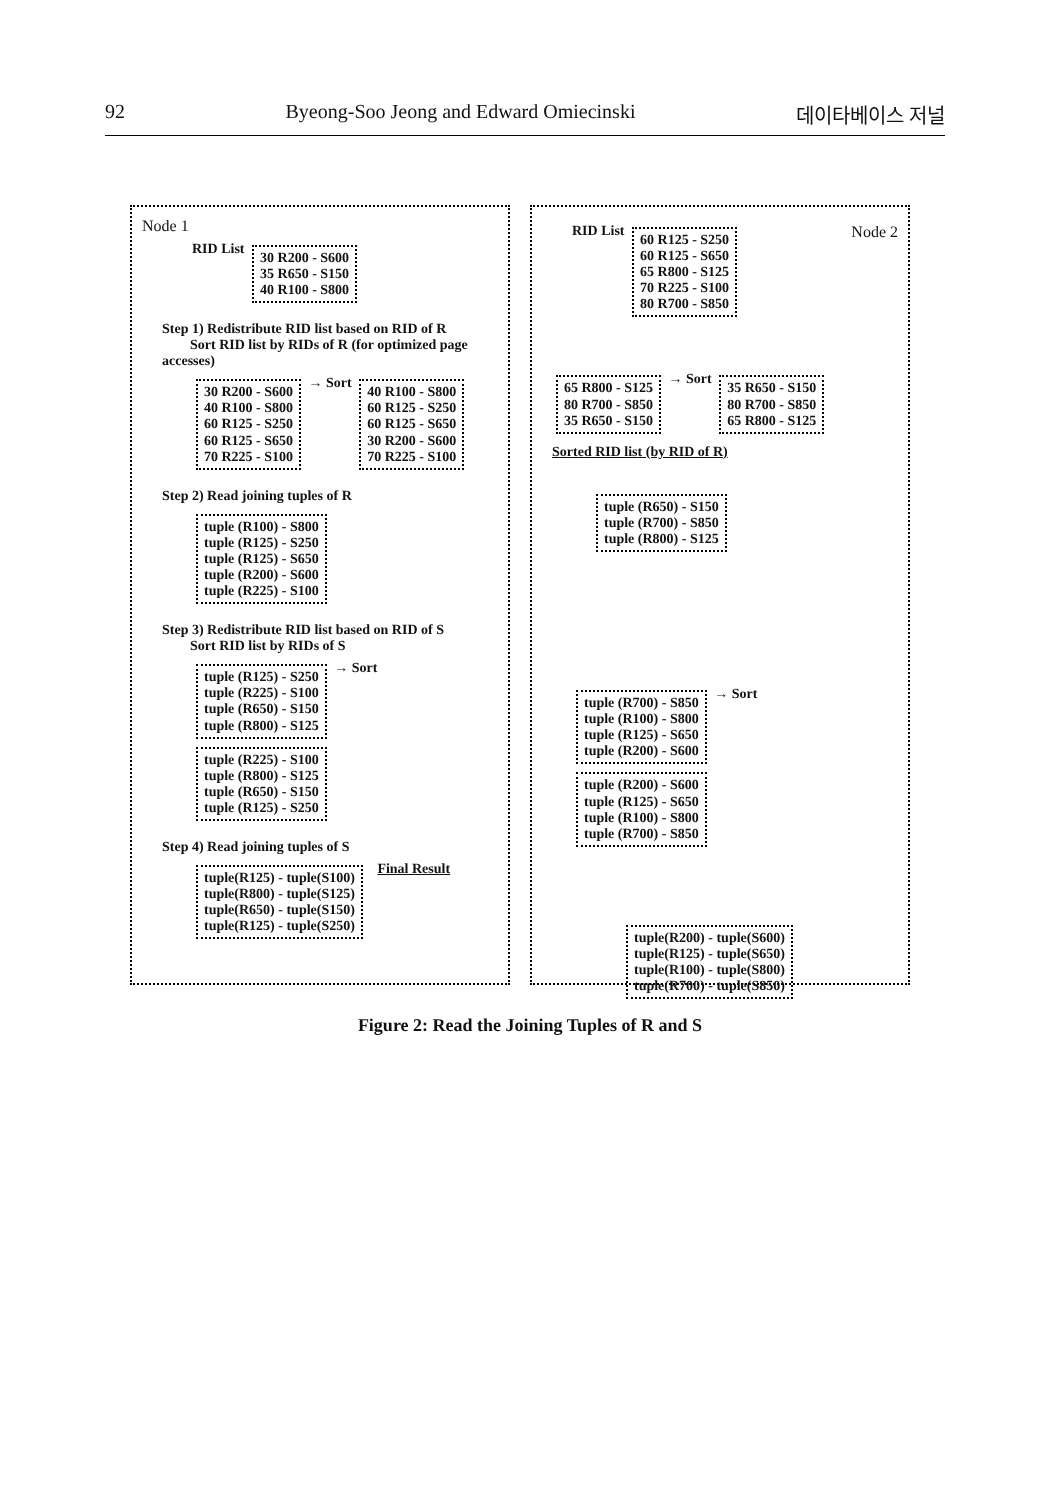92 Byeong-Soo Jeong and Edward Omiecinski 데이타베이스 저널
Node 1
RID List 30 R200 - S600
35 R650 - S150
40 R100 - S800
Step 1) Redistribute RID list based on RID of R
Sort RID list by RIDs of R (for optimized page accesses)
30 R200 - S600
40 R100 - S800
60 R125 - S250
60 R125 - S650
70 R225 - S100 → Sort 40 R100 - S800
60 R125 - S250
60 R125 - S650
30 R200 - S600
70 R225 - S100
Step 2) Read joining tuples of R
tuple (R100) - S800
tuple (R125) - S250
tuple (R125) - S650
tuple (R200) - S600
tuple (R225) - S100
Step 3) Redistribute RID list based on RID of S
Sort RID list by RIDs of S
tuple (R125) - S250
tuple (R225) - S100
tuple (R650) - S150
tuple (R800) - S125 → Sort tuple (R225) - S100
tuple (R800) - S125
tuple (R650) - S150
tuple (R125) - S250
Step 4) Read joining tuples of S
tuple(R125) - tuple(S100)
tuple(R800) - tuple(S125)
tuple(R650) - tuple(S150)
tuple(R125) - tuple(S250) Final Result
RID List 60 R125 - S250
60 R125 - S650
65 R800 - S125
70 R225 - S100
80 R700 - S850 Node 2
65 R800 - S125
80 R700 - S850
35 R650 - S150 → Sort 35 R650 - S150
80 R700 - S850
65 R800 - S125
Sorted RID list (by RID of R)
tuple (R650) - S150
tuple (R700) - S850
tuple (R800) - S125
tuple (R700) - S850
tuple (R100) - S800
tuple (R125) - S650
tuple (R200) - S600 → Sort tuple (R200) - S600
tuple (R125) - S650
tuple (R100) - S800
tuple (R700) - S850
tuple(R200) - tuple(S600)
tuple(R125) - tuple(S650)
tuple(R100) - tuple(S800)
tuple(R700) - tuple(S850)
Figure 2: Read the Joining Tuples of R and S